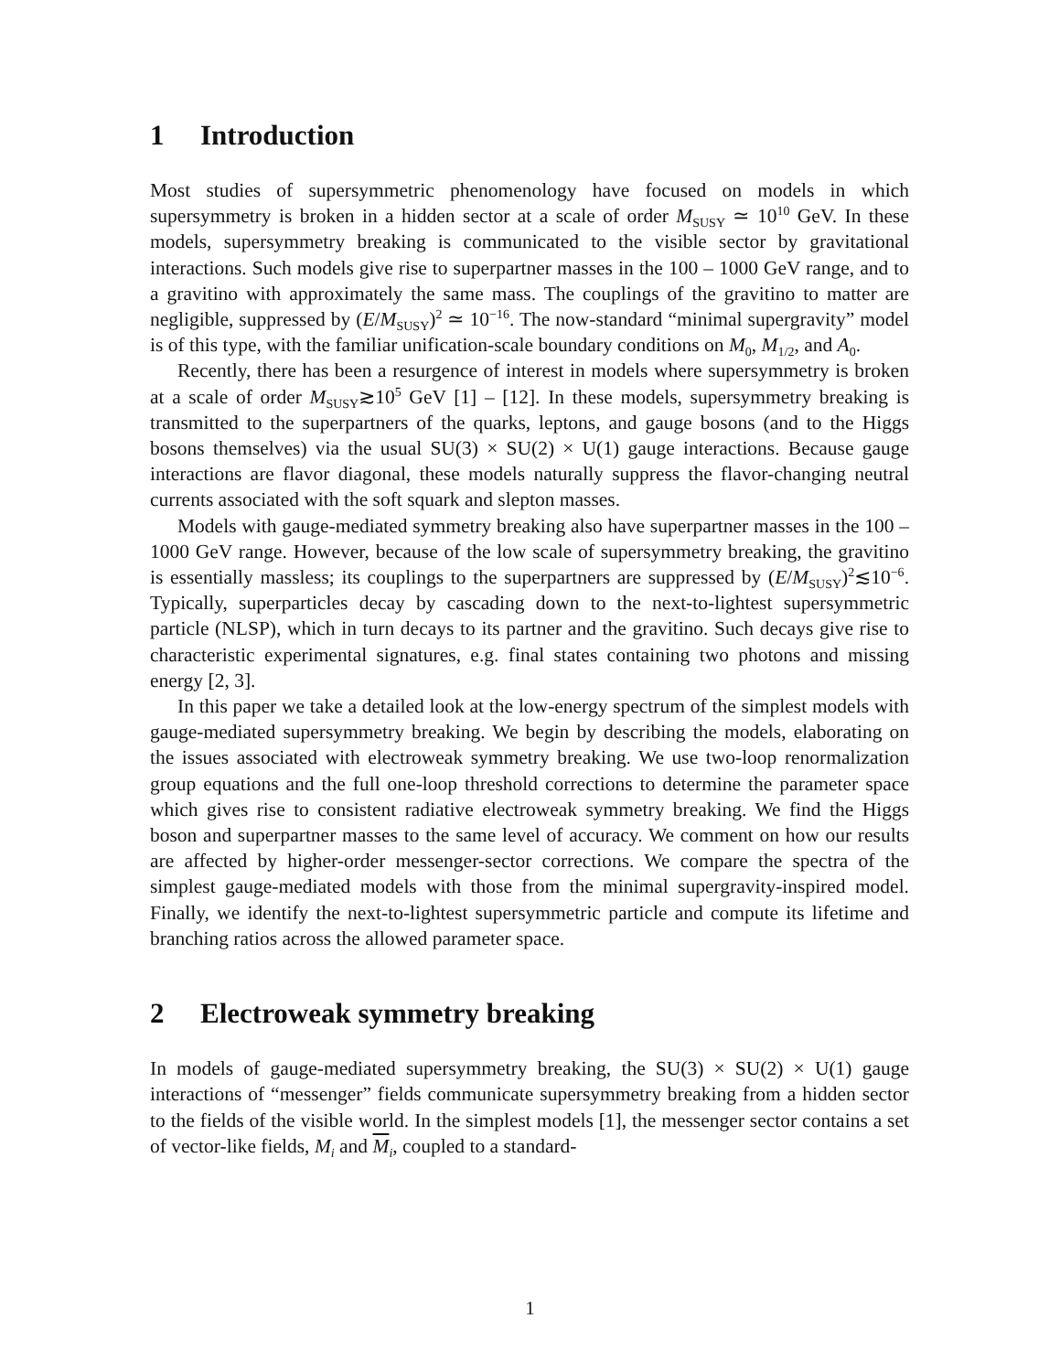1 Introduction
Most studies of supersymmetric phenomenology have focused on models in which supersymmetry is broken in a hidden sector at a scale of order M<sub>SUSY</sub> ≃ 10<sup>10</sup> GeV. In these models, supersymmetry breaking is communicated to the visible sector by gravitational interactions. Such models give rise to superpartner masses in the 100 – 1000 GeV range, and to a gravitino with approximately the same mass. The couplings of the gravitino to matter are negligible, suppressed by (E/M<sub>SUSY</sub>)<sup>2</sup> ≃ 10<sup>−16</sup>. The now-standard “minimal supergravity” model is of this type, with the familiar unification-scale boundary conditions on M<sub>0</sub>, M<sub>1/2</sub>, and A<sub>0</sub>.
Recently, there has been a resurgence of interest in models where supersymmetry is broken at a scale of order M<sub>SUSY</sub>≳10<sup>5</sup> GeV [1] – [12]. In these models, supersymmetry breaking is transmitted to the superpartners of the quarks, leptons, and gauge bosons (and to the Higgs bosons themselves) via the usual SU(3) × SU(2) × U(1) gauge interactions. Because gauge interactions are flavor diagonal, these models naturally suppress the flavor-changing neutral currents associated with the soft squark and slepton masses.
Models with gauge-mediated symmetry breaking also have superpartner masses in the 100 – 1000 GeV range. However, because of the low scale of supersymmetry breaking, the gravitino is essentially massless; its couplings to the superpartners are suppressed by (E/M<sub>SUSY</sub>)<sup>2</sup>≲10<sup>−6</sup>. Typically, superparticles decay by cascading down to the next-to-lightest supersymmetric particle (NLSP), which in turn decays to its partner and the gravitino. Such decays give rise to characteristic experimental signatures, e.g. final states containing two photons and missing energy [2, 3].
In this paper we take a detailed look at the low-energy spectrum of the simplest models with gauge-mediated supersymmetry breaking. We begin by describing the models, elaborating on the issues associated with electroweak symmetry breaking. We use two-loop renormalization group equations and the full one-loop threshold corrections to determine the parameter space which gives rise to consistent radiative electroweak symmetry breaking. We find the Higgs boson and superpartner masses to the same level of accuracy. We comment on how our results are affected by higher-order messenger-sector corrections. We compare the spectra of the simplest gauge-mediated models with those from the minimal supergravity-inspired model. Finally, we identify the next-to-lightest supersymmetric particle and compute its lifetime and branching ratios across the allowed parameter space.
2 Electroweak symmetry breaking
In models of gauge-mediated supersymmetry breaking, the SU(3) × SU(2) × U(1) gauge interactions of “messenger” fields communicate supersymmetry breaking from a hidden sector to the fields of the visible world. In the simplest models [1], the messenger sector contains a set of vector-like fields, M<sub>i</sub> and M<sub>i</sub>, coupled to a standard-
1